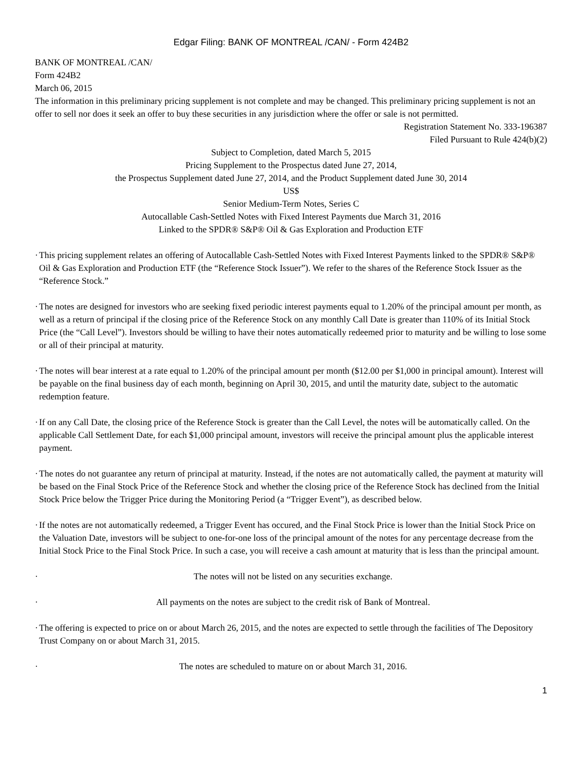Edgar Filing: BANK OF MONTREAL /CAN/ - Form 424B2
BANK OF MONTREAL /CAN/
Form 424B2
March 06, 2015
The information in this preliminary pricing supplement is not complete and may be changed. This preliminary pricing supplement is not an offer to sell nor does it seek an offer to buy these securities in any jurisdiction where the offer or sale is not permitted.
Registration Statement No. 333-196387
Filed Pursuant to Rule 424(b)(2)
Subject to Completion, dated March 5, 2015
Pricing Supplement to the Prospectus dated June 27, 2014,
the Prospectus Supplement dated June 27, 2014, and the Product Supplement dated June 30, 2014
US$
Senior Medium-Term Notes, Series C
Autocallable Cash-Settled Notes with Fixed Interest Payments due March 31, 2016
Linked to the SPDR® S&P® Oil & Gas Exploration and Production ETF
· This pricing supplement relates an offering of Autocallable Cash-Settled Notes with Fixed Interest Payments linked to the SPDR® S&P® Oil & Gas Exploration and Production ETF (the “Reference Stock Issuer”). We refer to the shares of the Reference Stock Issuer as the “Reference Stock.”
· The notes are designed for investors who are seeking fixed periodic interest payments equal to 1.20% of the principal amount per month, as well as a return of principal if the closing price of the Reference Stock on any monthly Call Date is greater than 110% of its Initial Stock Price (the “Call Level”). Investors should be willing to have their notes automatically redeemed prior to maturity and be willing to lose some or all of their principal at maturity.
· The notes will bear interest at a rate equal to 1.20% of the principal amount per month ($12.00 per $1,000 in principal amount). Interest will be payable on the final business day of each month, beginning on April 30, 2015, and until the maturity date, subject to the automatic redemption feature.
· If on any Call Date, the closing price of the Reference Stock is greater than the Call Level, the notes will be automatically called. On the applicable Call Settlement Date, for each $1,000 principal amount, investors will receive the principal amount plus the applicable interest payment.
· The notes do not guarantee any return of principal at maturity. Instead, if the notes are not automatically called, the payment at maturity will be based on the Final Stock Price of the Reference Stock and whether the closing price of the Reference Stock has declined from the Initial Stock Price below the Trigger Price during the Monitoring Period (a “Trigger Event”), as described below.
· If the notes are not automatically redeemed, a Trigger Event has occured, and the Final Stock Price is lower than the Initial Stock Price on the Valuation Date, investors will be subject to one-for-one loss of the principal amount of the notes for any percentage decrease from the Initial Stock Price to the Final Stock Price. In such a case, you will receive a cash amount at maturity that is less than the principal amount.
· The notes will not be listed on any securities exchange.
· All payments on the notes are subject to the credit risk of Bank of Montreal.
· The offering is expected to price on or about March 26, 2015, and the notes are expected to settle through the facilities of The Depository Trust Company on or about March 31, 2015.
· The notes are scheduled to mature on or about March 31, 2016.
1